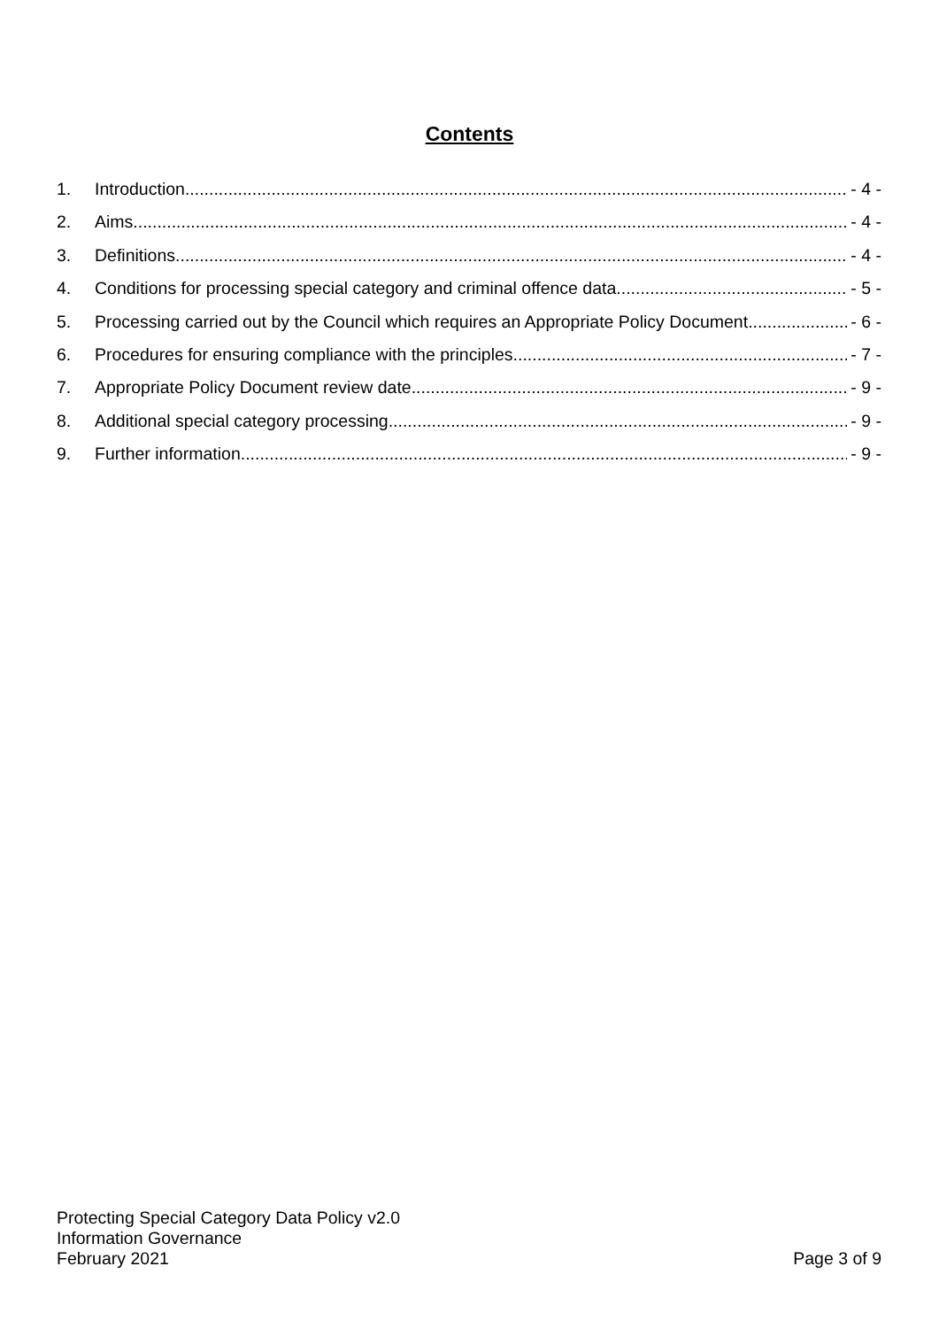Contents
1. Introduction - 4 -
2. Aims - 4 -
3. Definitions - 4 -
4. Conditions for processing special category and criminal offence data - 5 -
5. Processing carried out by the Council which requires an Appropriate Policy Document - 6 -
6. Procedures for ensuring compliance with the principles - 7 -
7. Appropriate Policy Document review date - 9 -
8. Additional special category processing - 9 -
9. Further information - 9 -
Protecting Special Category Data Policy v2.0
Information Governance
February 2021 Page 3 of 9